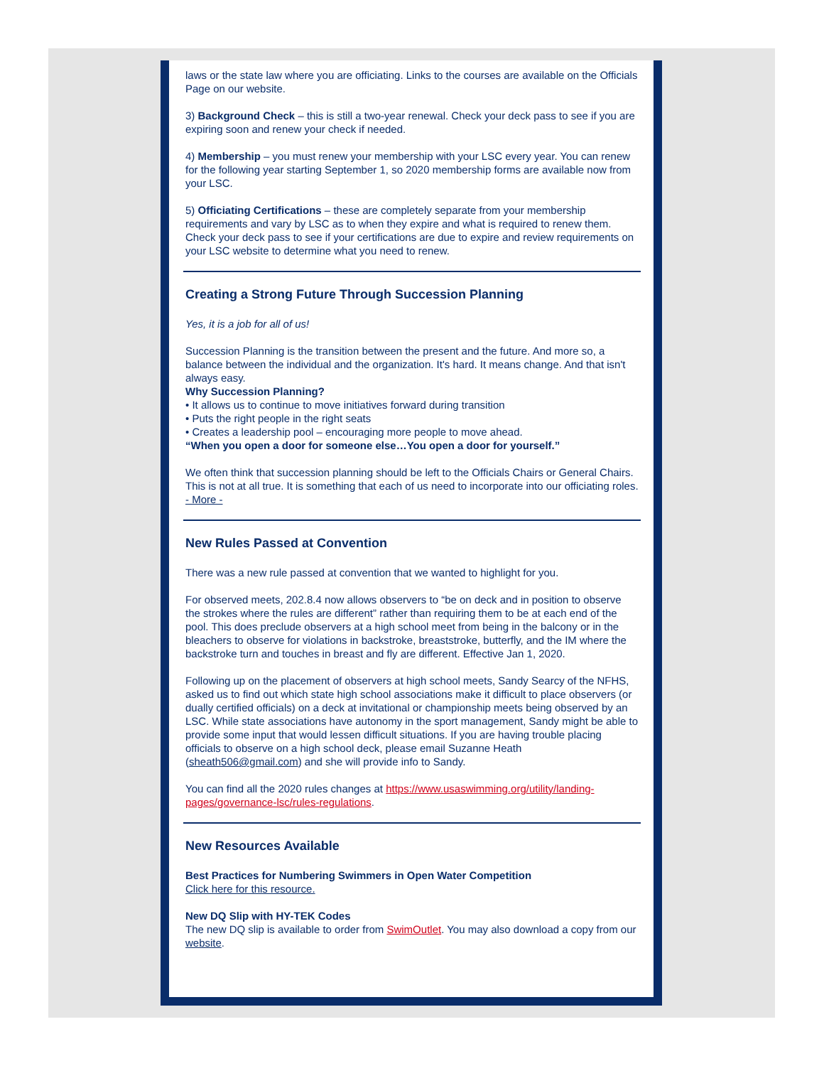laws or the state law where you are officiating. Links to the courses are available on the Officials Page on our website.
3) Background Check – this is still a two-year renewal. Check your deck pass to see if you are expiring soon and renew your check if needed.
4) Membership – you must renew your membership with your LSC every year. You can renew for the following year starting September 1, so 2020 membership forms are available now from your LSC.
5) Officiating Certifications – these are completely separate from your membership requirements and vary by LSC as to when they expire and what is required to renew them. Check your deck pass to see if your certifications are due to expire and review requirements on your LSC website to determine what you need to renew.
Creating a Strong Future Through Succession Planning
Yes, it is a job for all of us!
Succession Planning is the transition between the present and the future. And more so, a balance between the individual and the organization. It's hard. It means change. And that isn't always easy.
Why Succession Planning?
• It allows us to continue to move initiatives forward during transition
• Puts the right people in the right seats
• Creates a leadership pool – encouraging more people to move ahead.
“When you open a door for someone else…You open a door for yourself.”
We often think that succession planning should be left to the Officials Chairs or General Chairs. This is not at all true. It is something that each of us need to incorporate into our officiating roles. - More -
New Rules Passed at Convention
There was a new rule passed at convention that we wanted to highlight for you.
For observed meets, 202.8.4 now allows observers to “be on deck and in position to observe the strokes where the rules are different” rather than requiring them to be at each end of the pool. This does preclude observers at a high school meet from being in the balcony or in the bleachers to observe for violations in backstroke, breaststroke, butterfly, and the IM where the backstroke turn and touches in breast and fly are different. Effective Jan 1, 2020.
Following up on the placement of observers at high school meets, Sandy Searcy of the NFHS, asked us to find out which state high school associations make it difficult to place observers (or dually certified officials) on a deck at invitational or championship meets being observed by an LSC. While state associations have autonomy in the sport management, Sandy might be able to provide some input that would lessen difficult situations. If you are having trouble placing officials to observe on a high school deck, please email Suzanne Heath (sheath506@gmail.com) and she will provide info to Sandy.
You can find all the 2020 rules changes at https://www.usaswimming.org/utility/landing-pages/governance-lsc/rules-regulations.
New Resources Available
Best Practices for Numbering Swimmers in Open Water Competition
Click here for this resource.
New DQ Slip with HY-TEK Codes
The new DQ slip is available to order from SwimOutlet. You may also download a copy from our website.